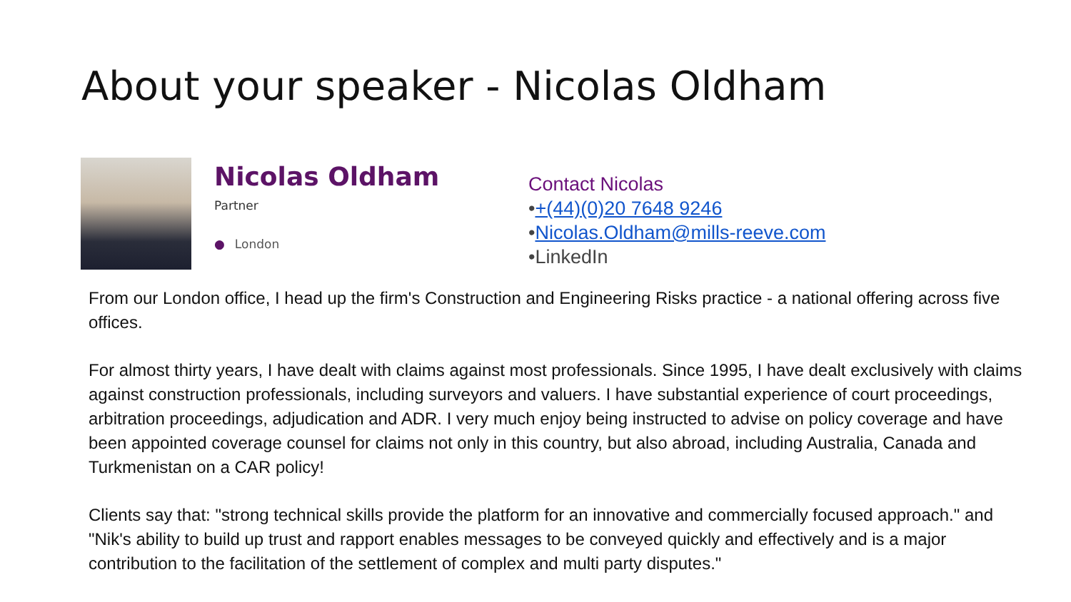About your speaker - Nicolas Oldham
Nicolas Oldham
Partner
● London
Contact Nicolas
•+(44)(0)20 7648 9246
•Nicolas.Oldham@mills-reeve.com
•LinkedIn
From our London office, I head up the firm's Construction and Engineering Risks practice - a national offering across five offices.
For almost thirty years, I have dealt with claims against most professionals. Since 1995, I have dealt exclusively with claims against construction professionals, including surveyors and valuers. I have substantial experience of court proceedings, arbitration proceedings, adjudication and ADR. I very much enjoy being instructed to advise on policy coverage and have been appointed coverage counsel for claims not only in this country, but also abroad, including Australia, Canada and Turkmenistan on a CAR policy!
Clients say that: "strong technical skills provide the platform for an innovative and commercially focused approach." and "Nik's ability to build up trust and rapport enables messages to be conveyed quickly and effectively and is a major contribution to the facilitation of the settlement of complex and multi party disputes."